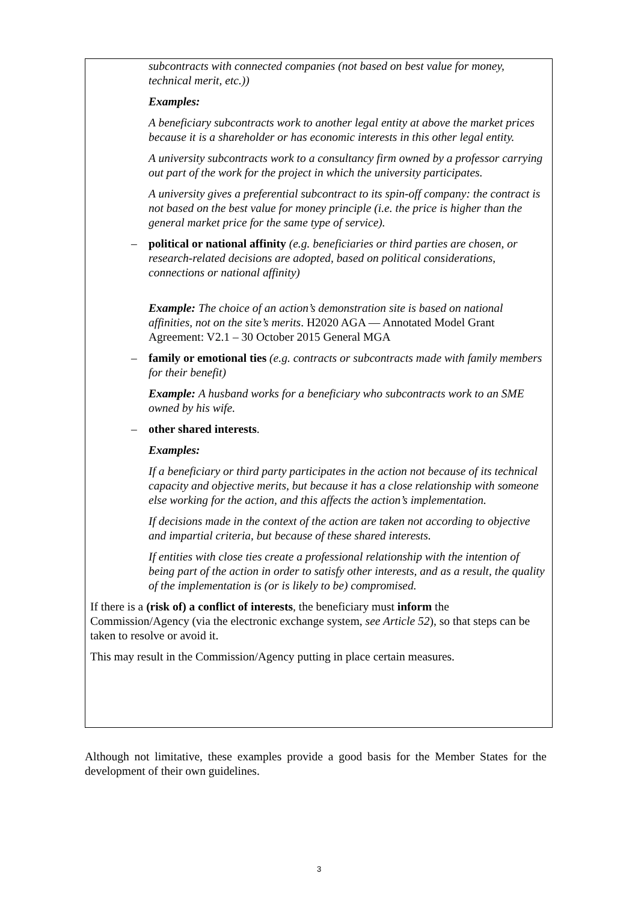subcontracts with connected companies (not based on best value for money, technical merit, etc.))
Examples:
A beneficiary subcontracts work to another legal entity at above the market prices because it is a shareholder or has economic interests in this other legal entity.
A university subcontracts work to a consultancy firm owned by a professor carrying out part of the work for the project in which the university participates.
A university gives a preferential subcontract to its spin-off company: the contract is not based on the best value for money principle (i.e. the price is higher than the general market price for the same type of service).
– political or national affinity (e.g. beneficiaries or third parties are chosen, or research-related decisions are adopted, based on political considerations, connections or national affinity)
Example: The choice of an action’s demonstration site is based on national affinities, not on the site’s merits. H2020 AGA — Annotated Model Grant Agreement: V2.1 – 30 October 2015 General MGA
– family or emotional ties (e.g. contracts or subcontracts made with family members for their benefit)
Example: A husband works for a beneficiary who subcontracts work to an SME owned by his wife.
– other shared interests.
Examples:
If a beneficiary or third party participates in the action not because of its technical capacity and objective merits, but because it has a close relationship with someone else working for the action, and this affects the action’s implementation.
If decisions made in the context of the action are taken not according to objective and impartial criteria, but because of these shared interests.
If entities with close ties create a professional relationship with the intention of being part of the action in order to satisfy other interests, and as a result, the quality of the implementation is (or is likely to be) compromised.
If there is a (risk of) a conflict of interests, the beneficiary must inform the Commission/Agency (via the electronic exchange system, see Article 52), so that steps can be taken to resolve or avoid it.
This may result in the Commission/Agency putting in place certain measures.
Although not limitative, these examples provide a good basis for the Member States for the development of their own guidelines.
3